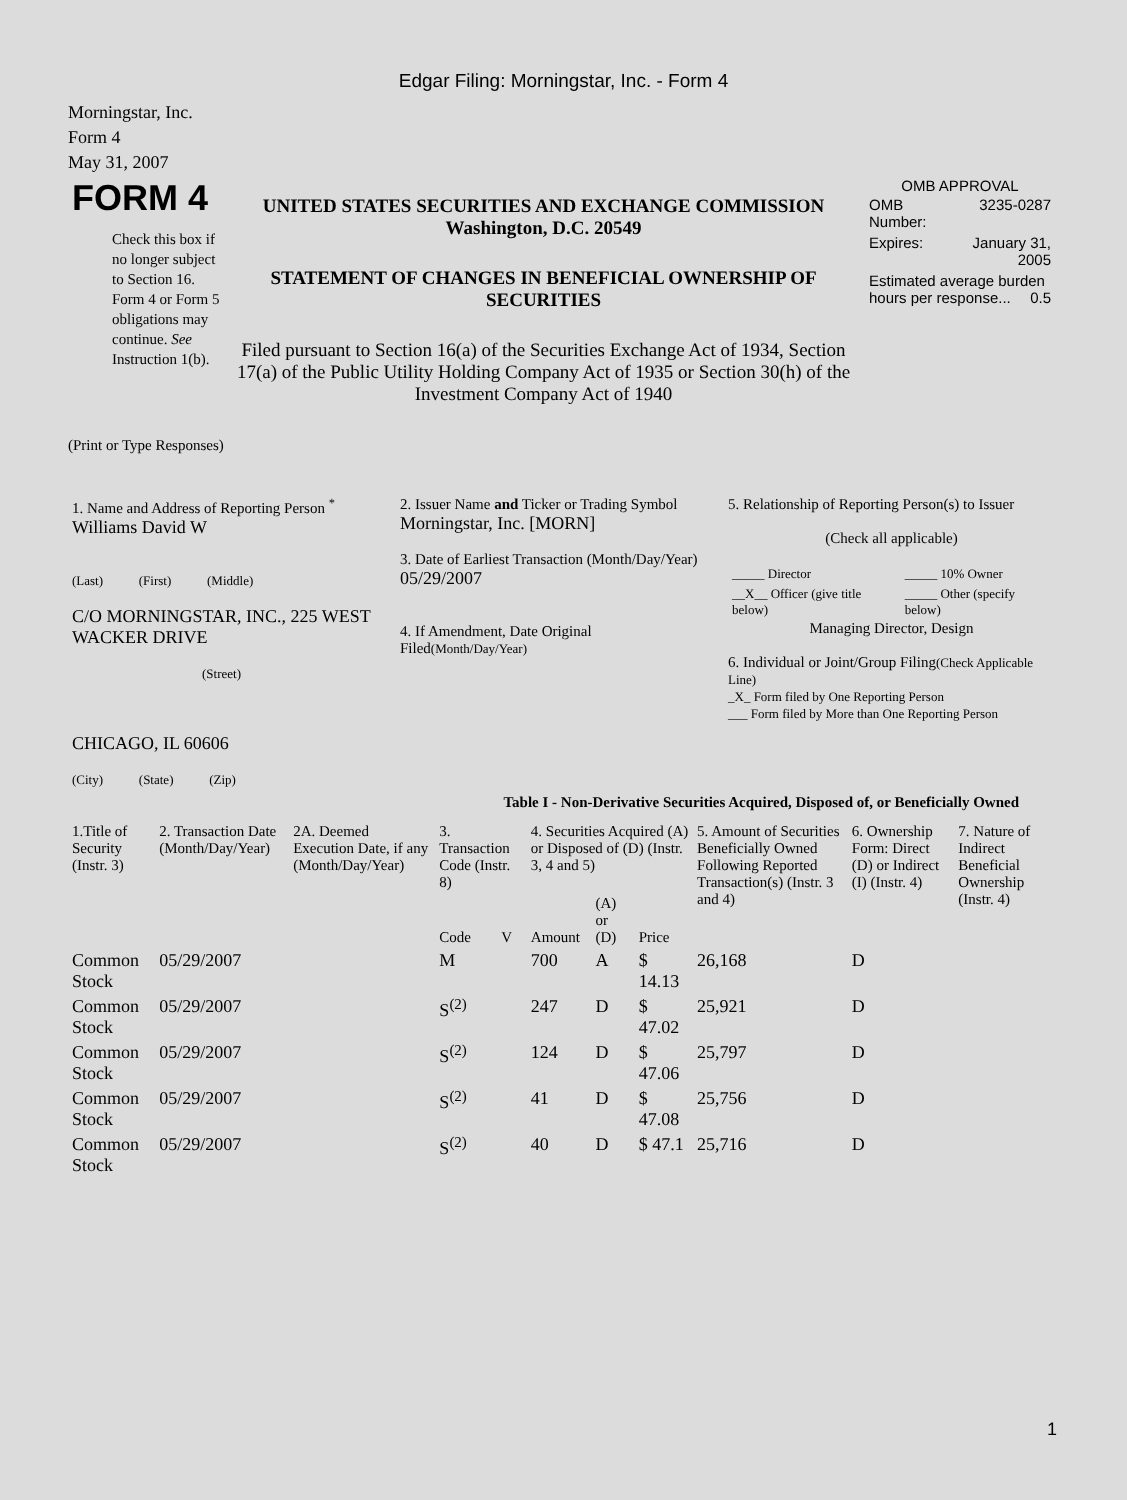Edgar Filing: Morningstar, Inc. - Form 4
Morningstar, Inc.
Form 4
May 31, 2007
| FORM 4 Check this box if no longer subject to Section 16. Form 4 or Form 5 obligations may continue. See Instruction 1(b). | UNITED STATES SECURITIES AND EXCHANGE COMMISSION Washington, D.C. 20549 STATEMENT OF CHANGES IN BENEFICIAL OWNERSHIP OF SECURITIES Filed pursuant to Section 16(a) of the Securities Exchange Act of 1934, Section 17(a) of the Public Utility Holding Company Act of 1935 or Section 30(h) of the Investment Company Act of 1940 | OMB APPROVAL / OMB Number: / 3235-0287 / / Expires: / January 31, 2005 / / Estimated average burden hours per response... 0.5 / / |
(Print or Type Responses)
| 1. Name and Address of Reporting Person <sup>*</sup> Williams David W (Last) (First) (Middle) C/O MORNINGSTAR, INC., 225 WEST WACKER DRIVE (Street) CHICAGO, IL 60606 (City) (State) (Zip) | 2. Issuer Name and Ticker or Trading Symbol Morningstar, Inc. [MORN] 3. Date of Earliest Transaction (Month/Day/Year) 05/29/2007 4. If Amendment, Date Original Filed (Month/Day/Year) | 5. Relationship of Reporting Person(s) to Issuer (Check all applicable) / _____ Director / _____ 10% Owner / / __X__ Officer (give title below) / _____ Other (specify below) / Managing Director, Design 6. Individual or Joint/Group Filing (Check Applicable Line) _X_ Form filed by One Reporting Person ___ Form filed by More than One Reporting Person |
Table I - Non-Derivative Securities Acquired, Disposed of, or Beneficially Owned
| 1.Title of Security (Instr. 3) | 2. Transaction Date (Month/Day/Year) | 2A. Deemed Execution Date, if any (Month/Day/Year) | 3. Transaction Code (Instr. 8) | | 4. Securities Acquired (A) or Disposed of (D) (Instr. 3, 4 and 5) | | | 5. Amount of Securities Beneficially Owned Following Reported Transaction(s) (Instr. 3 and 4) | 6. Ownership Form: Direct (D) or Indirect (I) (Instr. 4) | 7. Nature of Indirect Beneficial Ownership (Instr. 4) |
| --- | --- | --- | --- | --- | --- | --- | --- | --- | --- | --- |
| | | | Code | V | Amount | (A) or (D) | Price | | | |
| Common Stock | 05/29/2007 | | M | | 700 | A | $ 14.13 | 26,168 | D | |
| Common Stock | 05/29/2007 | | S<sup>(2)</sup> | | 247 | D | $ 47.02 | 25,921 | D | |
| Common Stock | 05/29/2007 | | S<sup>(2)</sup> | | 124 | D | $ 47.06 | 25,797 | D | |
| Common Stock | 05/29/2007 | | S<sup>(2)</sup> | | 41 | D | $ 47.08 | 25,756 | D | |
| Common Stock | 05/29/2007 | | S<sup>(2)</sup> | | 40 | D | $ 47.1 | 25,716 | D | |
1